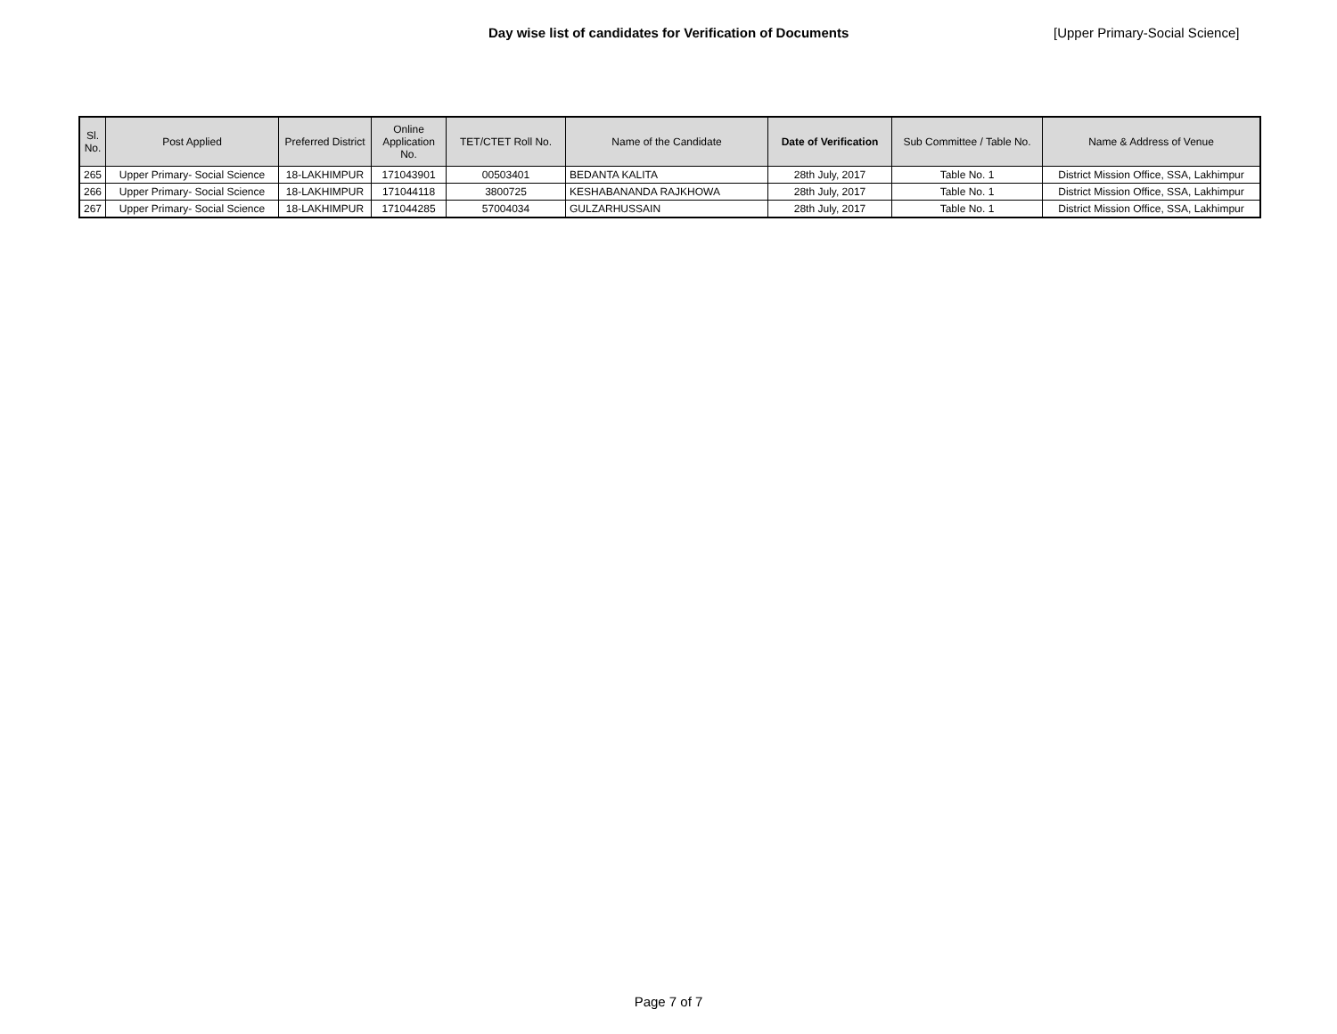Day wise list of candidates for Verification of Documents [Upper Primary-Social Science]
| Sl. No. | Post Applied | Preferred District | Online Application No. | TET/CTET Roll No. | Name of the Candidate | Date of Verification | Sub Committee / Table No. | Name & Address of Venue |
| --- | --- | --- | --- | --- | --- | --- | --- | --- |
| 265 | Upper Primary- Social Science | 18-LAKHIMPUR | 171043901 | 00503401 | BEDANTA KALITA | 28th July, 2017 | Table No. 1 | District Mission Office, SSA, Lakhimpur |
| 266 | Upper Primary- Social Science | 18-LAKHIMPUR | 171044118 | 3800725 | KESHABANANDA RAJKHOWA | 28th July, 2017 | Table No. 1 | District Mission Office, SSA, Lakhimpur |
| 267 | Upper Primary- Social Science | 18-LAKHIMPUR | 171044285 | 57004034 | GULZARHUSSAIN | 28th July, 2017 | Table No. 1 | District Mission Office, SSA, Lakhimpur |
Page 7 of 7